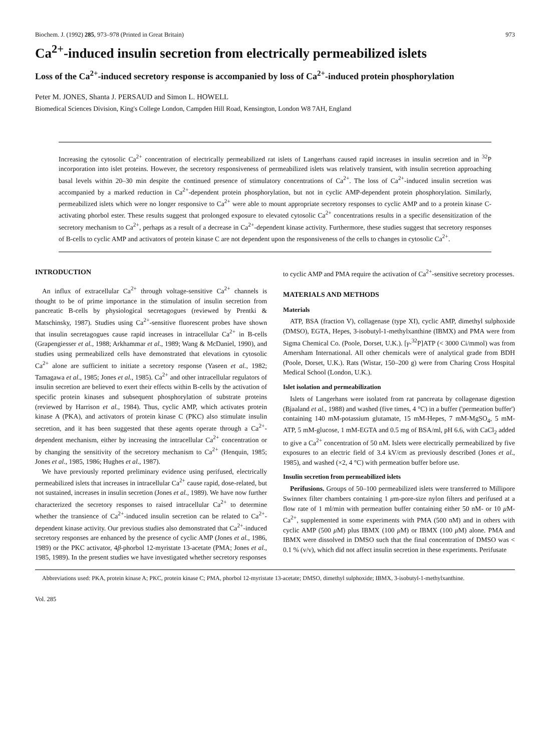Biochem. J. (1992) 285, 973–978 (Printed in Great Britain) 973
Ca<sup>2+</sup>-induced insulin secretion from electrically permeabilized islets
Loss of the Ca<sup>2+</sup>-induced secretory response is accompanied by loss of Ca<sup>2+</sup>-induced protein phosphorylation
Peter M. JONES, Shanta J. PERSAUD and Simon L. HOWELL
Biomedical Sciences Division, King's College London, Campden Hill Road, Kensington, London W8 7AH, England
Increasing the cytosolic Ca<sup>2+</sup> concentration of electrically permeabilized rat islets of Langerhans caused rapid increases in insulin secretion and in <sup>32</sup>P incorporation into islet proteins. However, the secretory responsiveness of permeabilized islets was relatively transient, with insulin secretion approaching basal levels within 20–30 min despite the continued presence of stimulatory concentrations of Ca<sup>2+</sup>. The loss of Ca<sup>2+</sup>-induced insulin secretion was accompanied by a marked reduction in Ca<sup>2+</sup>-dependent protein phosphorylation, but not in cyclic AMP-dependent protein phosphorylation. Similarly, permeabilized islets which were no longer responsive to Ca<sup>2+</sup> were able to mount appropriate secretory responses to cyclic AMP and to a protein kinase C-activating phorbol ester. These results suggest that prolonged exposure to elevated cytosolic Ca<sup>2+</sup> concentrations results in a specific desensitization of the secretory mechanism to Ca<sup>2+</sup>, perhaps as a result of a decrease in Ca<sup>2+</sup>-dependent kinase activity. Furthermore, these studies suggest that secretory responses of B-cells to cyclic AMP and activators of protein kinase C are not dependent upon the responsiveness of the cells to changes in cytosolic Ca<sup>2+</sup>.
INTRODUCTION
An influx of extracellular Ca<sup>2+</sup> through voltage-sensitive Ca<sup>2+</sup> channels is thought to be of prime importance in the stimulation of insulin secretion from pancreatic B-cells by physiological secretagogues (reviewed by Prentki & Matschinsky, 1987). Studies using Ca<sup>2+</sup>-sensitive fluorescent probes have shown that insulin secretagogues cause rapid increases in intracellular Ca<sup>2+</sup> in B-cells (Grapengiesser et al., 1988; Arkhammar et al., 1989; Wang & McDaniel, 1990), and studies using permeabilized cells have demonstrated that elevations in cytosolic Ca<sup>2+</sup> alone are sufficient to initiate a secretory response (Yaseen et al., 1982; Tamagawa et al., 1985; Jones et al., 1985). Ca<sup>2+</sup> and other intracellular regulators of insulin secretion are believed to exert their effects within B-cells by the activation of specific protein kinases and subsequent phosphorylation of substrate proteins (reviewed by Harrison et al., 1984). Thus, cyclic AMP, which activates protein kinase A (PKA), and activators of protein kinase C (PKC) also stimulate insulin secretion, and it has been suggested that these agents operate through a Ca<sup>2+</sup>-dependent mechanism, either by increasing the intracellular Ca<sup>2+</sup> concentration or by changing the sensitivity of the secretory mechanism to Ca<sup>2+</sup> (Henquin, 1985; Jones et al., 1985, 1986; Hughes et al., 1987).
We have previously reported preliminary evidence using perifused, electrically permeabilized islets that increases in intracellular Ca<sup>2+</sup> cause rapid, dose-related, but not sustained, increases in insulin secretion (Jones et al., 1989). We have now further characterized the secretory responses to raised intracellular Ca<sup>2+</sup> to determine whether the transience of Ca<sup>2+</sup>-induced insulin secretion can be related to Ca<sup>2+</sup>-dependent kinase activity. Our previous studies also demonstrated that Ca<sup>2+</sup>-induced secretory responses are enhanced by the presence of cyclic AMP (Jones et al., 1986, 1989) or the PKC activator, 4β-phorbol 12-myristate 13-acetate (PMA; Jones et al., 1985, 1989). In the present studies we have investigated whether secretory responses
to cyclic AMP and PMA require the activation of Ca<sup>2+</sup>-sensitive secretory processes.
MATERIALS AND METHODS
Materials
ATP, BSA (fraction V), collagenase (type XI), cyclic AMP, dimethyl sulphoxide (DMSO), EGTA, Hepes, 3-isobutyl-1-methylxanthine (IBMX) and PMA were from Sigma Chemical Co. (Poole, Dorset, U.K.). [γ-<sup>32</sup>P]ATP (< 3000 Ci/mmol) was from Amersham International. All other chemicals were of analytical grade from BDH (Poole, Dorset, U.K.). Rats (Wistar, 150–200 g) were from Charing Cross Hospital Medical School (London, U.K.).
Islet isolation and permeabilization
Islets of Langerhans were isolated from rat pancreata by collagenase digestion (Bjaaland et al., 1988) and washed (five times, 4 °C) in a buffer ('permeation buffer') containing 140 mM-potassium glutamate, 15 mM-Hepes, 7 mM-MgSO<sub>4</sub>, 5 mM-ATP, 5 mM-glucose, 1 mM-EGTA and 0.5 mg of BSA/ml, pH 6.6, with CaCl<sub>2</sub> added to give a Ca<sup>2+</sup> concentration of 50 nM. Islets were electrically permeabilized by five exposures to an electric field of 3.4 kV/cm as previously described (Jones et al., 1985), and washed (×2, 4 °C) with permeation buffer before use.
Insulin secretion from permeabilized islets
Perifusions. Groups of 50–100 permeabilized islets were transferred to Millipore Swinnex filter chambers containing 1 μm-pore-size nylon filters and perifused at a flow rate of 1 ml/min with permeation buffer containing either 50 nM- or 10 μ M-Ca<sup>2+</sup>, supplemented in some experiments with PMA (500 nM) and in others with cyclic AMP (500 μ M) plus IBMX (100 μ M) or IBMX (100 μ M) alone. PMA and IBMX were dissolved in DMSO such that the final concentration of DMSO was < 0.1 % (v/v), which did not affect insulin secretion in these experiments. Perifusate
Abbreviations used: PKA, protein kinase A; PKC, protein kinase C; PMA, phorbol 12-myristate 13-acetate; DMSO, dimethyl sulphoxide; IBMX, 3-isobutyl-1-methylxanthine.
Vol. 285